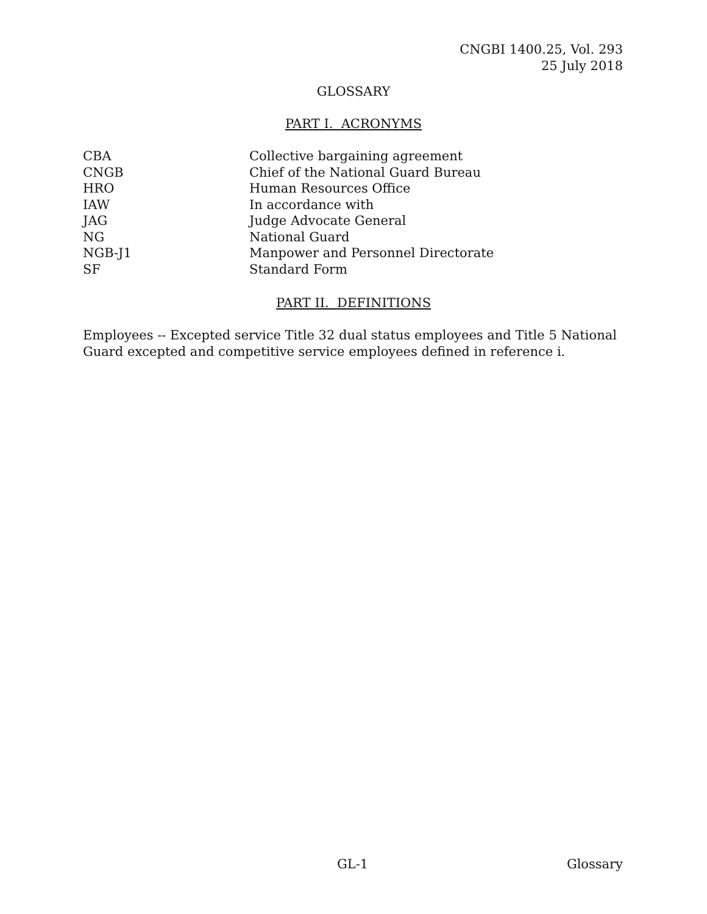CNGBI 1400.25, Vol. 293
25 July 2018
GLOSSARY
PART I. ACRONYMS
| CBA | Collective bargaining agreement |
| CNGB | Chief of the National Guard Bureau |
| HRO | Human Resources Office |
| IAW | In accordance with |
| JAG | Judge Advocate General |
| NG | National Guard |
| NGB-J1 | Manpower and Personnel Directorate |
| SF | Standard Form |
PART II. DEFINITIONS
Employees -- Excepted service Title 32 dual status employees and Title 5 National Guard excepted and competitive service employees defined in reference i.
GL-1 Glossary